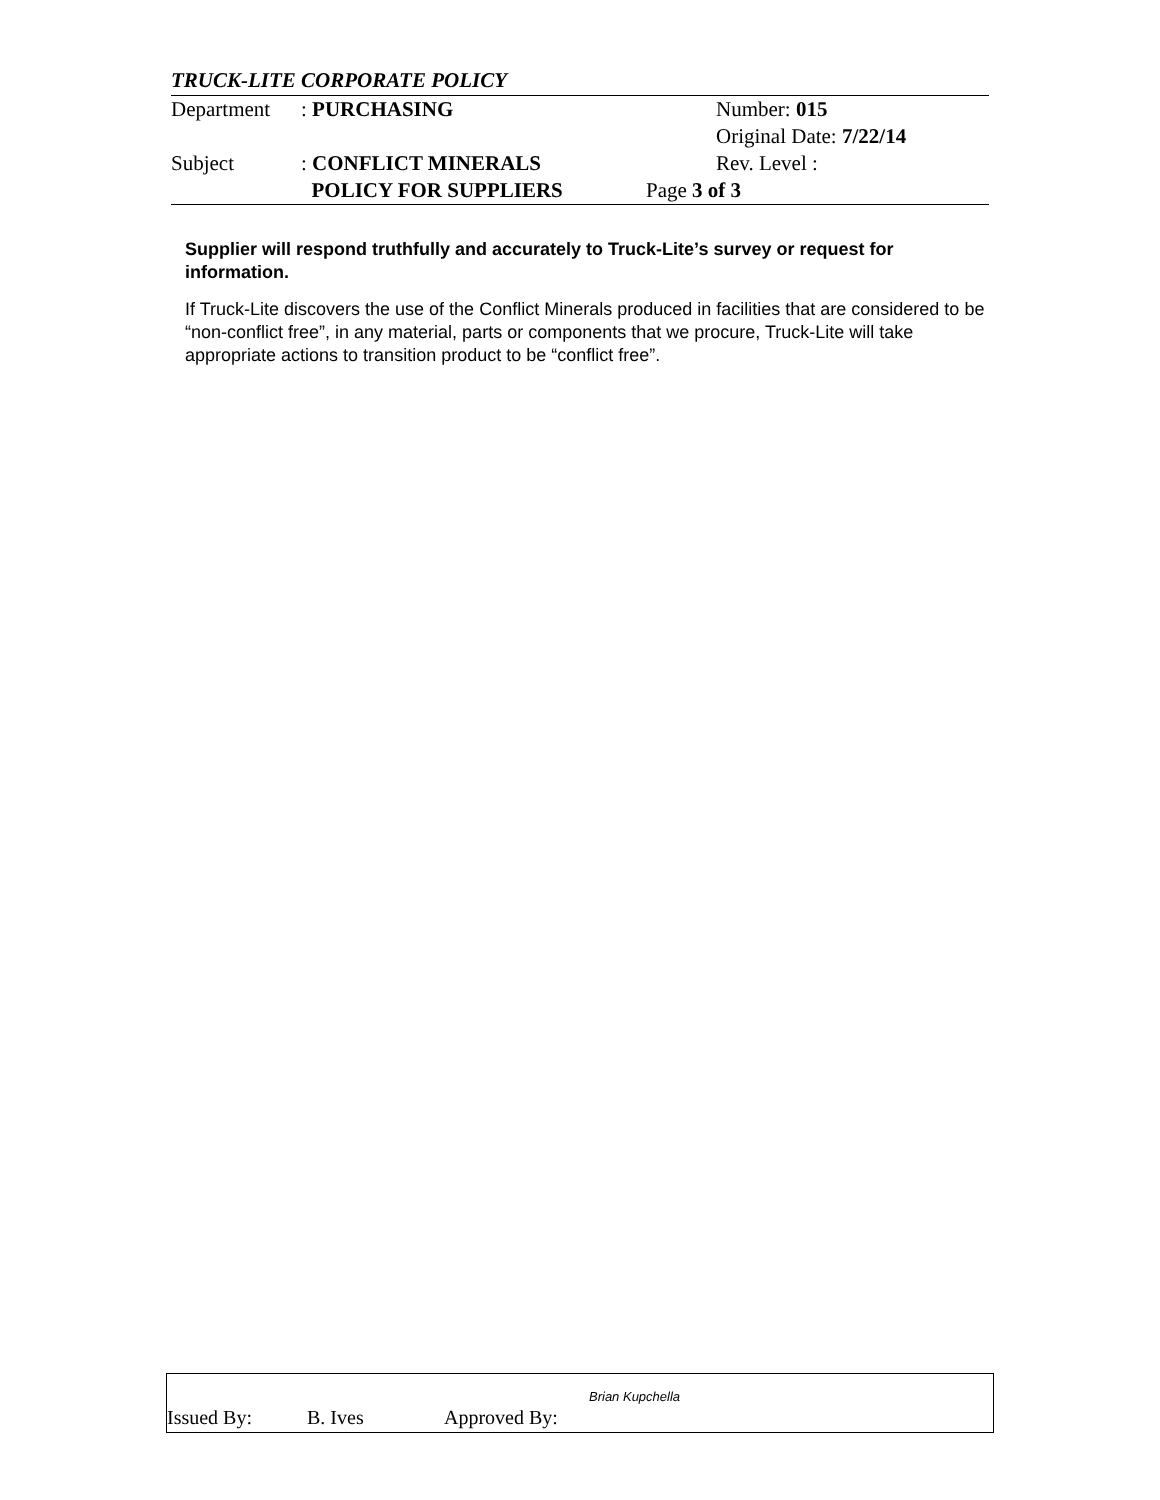TRUCK-LITE CORPORATE POLICY
Department: PURCHASING Number: 015
Original Date: 7/22/14
Subject: CONFLICT MINERALS Rev. Level :
POLICY FOR SUPPLIERS Page 3 of 3
Supplier will respond truthfully and accurately to Truck-Lite’s survey or request for information.
If Truck-Lite discovers the use of the Conflict Minerals produced in facilities that are considered to be “non-conflict free”, in any material, parts or components that we procure, Truck-Lite will take appropriate actions to transition product to be “conflict free”.
Brian Kupchella
Issued By: B. Ives Approved By: